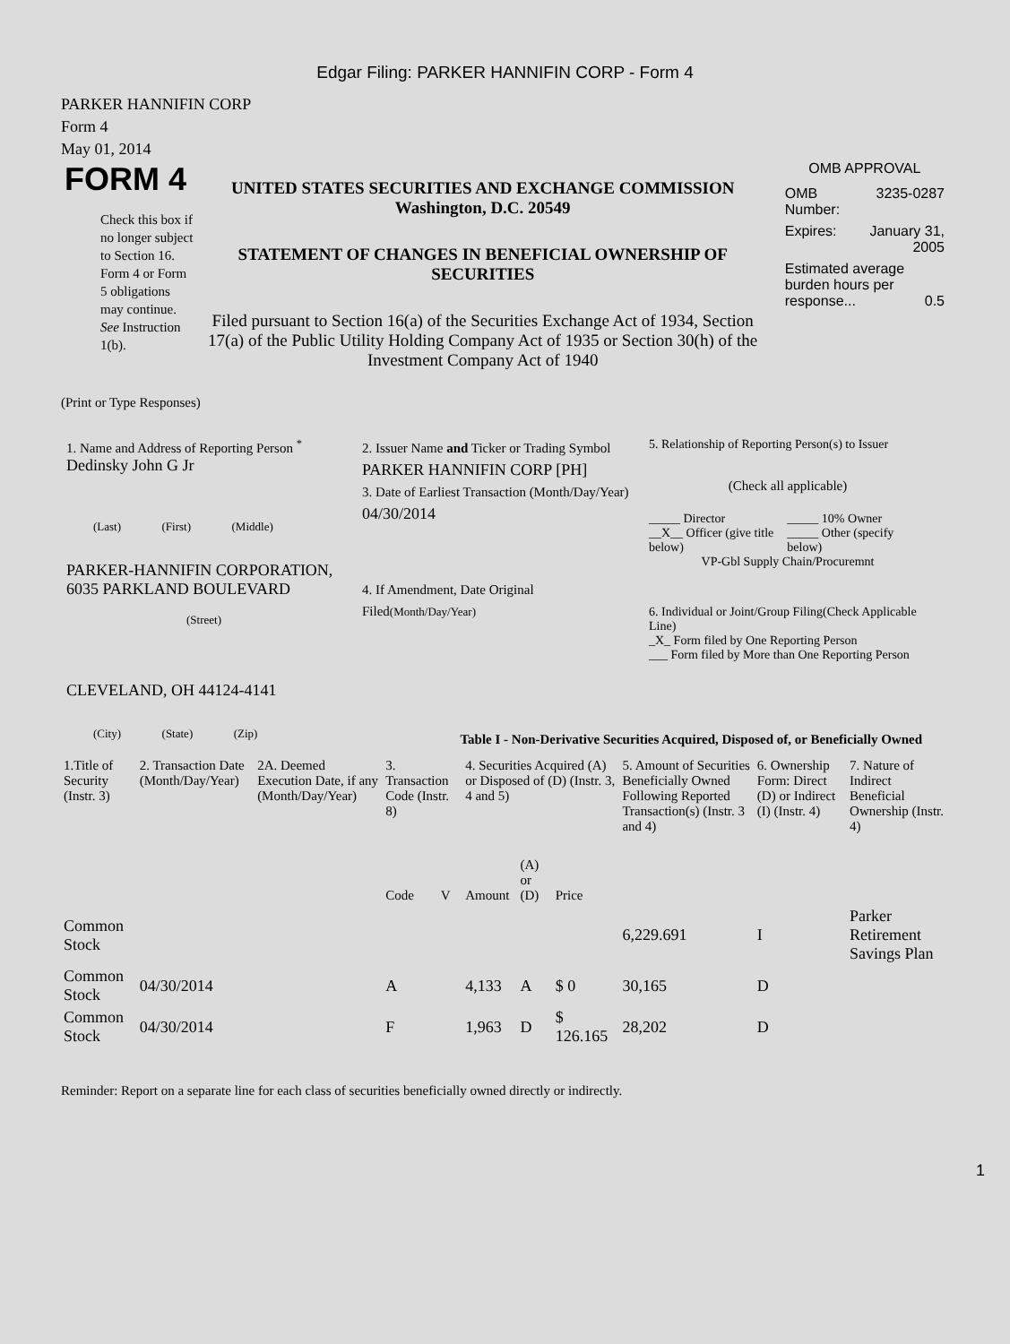Edgar Filing: PARKER HANNIFIN CORP - Form 4
PARKER HANNIFIN CORP
Form 4
May 01, 2014
FORM 4
Check this box if no longer subject to Section 16. Form 4 or Form 5 obligations may continue. See Instruction 1(b).
UNITED STATES SECURITIES AND EXCHANGE COMMISSION
Washington, D.C. 20549
STATEMENT OF CHANGES IN BENEFICIAL OWNERSHIP OF SECURITIES
Filed pursuant to Section 16(a) of the Securities Exchange Act of 1934, Section 17(a) of the Public Utility Holding Company Act of 1935 or Section 30(h) of the Investment Company Act of 1940
OMB APPROVAL
| OMB Number: | 3235-0287 |
| Expires: | January 31, 2005 |
| Estimated average burden hours per response... 0.5 | |
(Print or Type Responses)
1. Name and Address of Reporting Person <sup>*</sup>
Dedinsky John G Jr
(Last) (First) (Middle)
PARKER-HANNIFIN CORPORATION, 6035 PARKLAND BOULEVARD
(Street)
CLEVELAND, OH 44124-4141
(City) (State) (Zip)
2. Issuer Name and Ticker or Trading Symbol
PARKER HANNIFIN CORP [PH]
3. Date of Earliest Transaction (Month/Day/Year)
04/30/2014
4. If Amendment, Date Original Filed(Month/Day/Year)
5. Relationship of Reporting Person(s) to Issuer
(Check all applicable)
_____ Director
__X__ Officer (give title below)
_____ 10% Owner
_____ Other (specify below)
VP-Gbl Supply Chain/Procuremnt
6. Individual or Joint/Group Filing(Check Applicable Line)
_X_ Form filed by One Reporting Person
___ Form filed by More than One Reporting Person
Table I - Non-Derivative Securities Acquired, Disposed of, or Beneficially Owned
| 1.Title of Security (Instr. 3) | 2. Transaction Date (Month/Day/Year) | 2A. Deemed Execution Date, if any (Month/Day/Year) | 3. Transaction Code (Instr. 8) | | 4. Securities Acquired (A) or Disposed of (D) (Instr. 3, 4 and 5) | | | 5. Amount of Securities Beneficially Owned Following Reported Transaction(s) (Instr. 3 and 4) | 6. Ownership Form: Direct (D) or Indirect (I) (Instr. 4) | 7. Nature of Indirect Beneficial Ownership (Instr. 4) |
| --- | --- | --- | --- | --- | --- | --- | --- | --- | --- | --- |
| | | | Code | V | Amount | (A) or (D) | Price | | | |
| Common Stock | | | | | | | | 6,229.691 | I | Parker Retirement Savings Plan |
| Common Stock | 04/30/2014 | | A | | 4,133 | A | $ 0 | 30,165 | D | |
| Common Stock | 04/30/2014 | | F | | 1,963 | D | $ 126.165 | 28,202 | D | |
Reminder: Report on a separate line for each class of securities beneficially owned directly or indirectly.
1